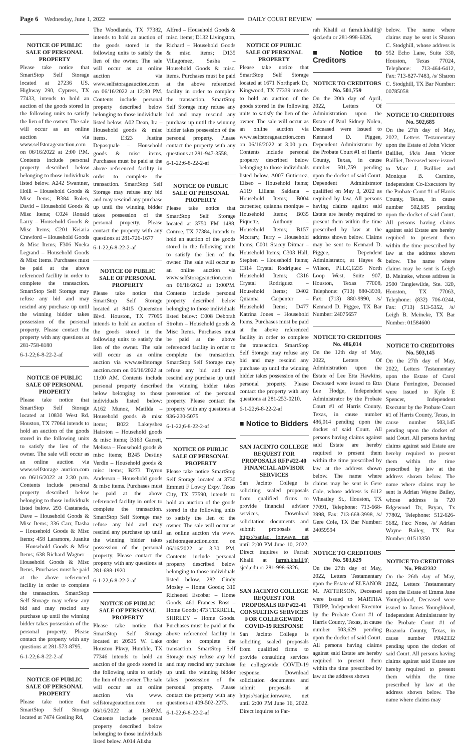Page 6 Wednesday, June 1, 2022 DAILY COURT REVIEW
NOTICE OF PUBLIC SALE OF PERSONAL PROPERTY
Please take notice that SmartStop Self Storage located at 27236 US. Highway 290, Cypress, TX 77433, intends to hold an auction of the goods stored in the following units to satisfy the lien of the owner. The sale will occur as an online auction via www.selfstorageauction.com on 06/16/2022 at 2:00 P.M. Contents include personal property described below belonging to those individuals listed below. A242 Swantner, Holli – Household Goods & Misc Items; B384 Rolen, David – Household Goods & Misc Items; C024 Ronald Larry – Household Goods & Misc Items; C201 Keiaria Crawford – Household Goods & Misc Items; F306 Nneka Legrand – Household Goods & Misc Items. Purchases must be paid at the above referenced facility in order to complete the transaction. SmartStop Self Storage may refuse any bid and may rescind any purchase up until the winning bidder takes possession of the personal property. Please contact the property with any questions at 281-758-8180
6-1-22;6-8-22-2-af
NOTICE OF PUBLIC SALE OF PERSONAL PROPERTY
Please take notice that SmartStop Self Storage located at 10830 West Rd. Houston, TX 77064 intends to hold an auction of the goods stored in the following units to satisfy the lien of the owner. The sale will occur as an online auction via www.selfstorage auction.com on 06/16/2022 at 2:30 p.m. Contents include personal property described below belonging to those individuals listed below. 293 Castaneda, Dave – Household Goods & Misc Items; 336 Carr, Dasha – Household Goods & Misc Items; 458 Laramore, Juanita – Household Goods & Misc Items; 638 Richard Wagner – Household Goods & Misc Items. Purchases must be paid at the above referenced facility in order to complete the transaction. SmartStop Self Storage may refuse any bid and may rescind any purchase up until the winning bidder takes possession of the personal property. Please contact the property with any questions at 281-573-8795.
6-1-22;6-8-22-2-af
NOTICE OF PUBLIC SALE OF PERSONAL PROPERTY
Please take notice that SmartStop Self Storage located at 7474 Gosling Rd,
The Woodlands, TX 77382, intends to hold an auction of the goods stored in the following units to satisfy the lien of the owner. The sale will occur as an online auction via www.selfstorageauction.com on 06/16/2022 at 12:30 PM. Contents include personal property described below belonging to those individuals listed below: A02 Dean, Ira – Household goods & misc items. E323 Justina Depasquale – Household goods & misc items. Purchases must be paid at the above referenced facility in order to complete the transaction. SmartStop Self Storage may refuse any bid and may rescind any purchase up until the winning bidder takes possession of the personal property. Please contact the property with any questions at 281-726-1677
6-1-22;6-8-22-2-af
NOTICE OF PUBLIC SALE OF PERSONAL PROPERTY
Please take notice that SmartStop Self Storage located at 8415 Queenston Blvd. Houston, TX 77095 intends to hold an auction of the goods stored in the following units to satisfy the lien of the owner. The sale will occur as an online auction via www.selfstorage auction.com on 06/16/2022 at 11:00 AM. Contents include personal property described below belonging to those individuals listed below: A162 Munoz, Matilda – Household goods & misc items; B022 Lakeyshea Hairston – Household goods & misc items; B163 Garrett, Melissa – Household goods & misc items; B245 Destiny Verdin – Household goods & misc items; B273 Thyron Anderson – Household goods & misc items. Purchases must be paid at the above referenced facility in order to complete the transaction. SmartStop Self Storage may refuse any bid and may rescind any purchase up until the winning bidder takes possession of the personal property. Please contact the property with any questions at 281-688-1920
6-1-22;6-8-22-2-af
NOTICE OF PUBLIC SALE OF PERSONAL PROPERTY
Please take notice that SmartStop Self Storage located at 20535 W. Lake Houston Pkwy, Humble, TX 77346 intends to hold an auction of the goods stored in the following units to satisfy the lien of the owner. The sale will occur as an online auction via www. selfstorageauction.com on 06/16/2022 at 1:30P.M. Contents include personal property described below belonging to those individuals listed below. A014 Alisha
Alfred – Household Goods & misc. items; D132 Livingston, Richard – Household Goods & misc. items; D135 Villagomez, Sasha – Household Goods & misc. items. Purchases must be paid at the above referenced facility in order to complete the transaction. SmartStop Self Storage may refuse any bid and may rescind any purchase up until the winning bidder takes possession of the personal property. Please contact the property with any questions at 281-947-3558.
6-1-22;6-8-22-2-af
NOTICE OF PUBLIC SALE OF PERSONAL PROPERTY
Please take notice that SmartStop Self Storage located at 3750 FM 1488, Conroe, TX 77384, intends to hold an auction of the goods stored in the following units to satisfy the lien of the owner. The sale will occur as an online auction via www.selfstorageauction.com on 06/16/2022 at 1:00PM. Contents include personal property described below belonging to those individuals listed below: C008 Deborah Strohm – Household goods & Misc Items. Purchases must be paid at the above referenced facility in order to complete the transaction. SmartStop Self Storage may refuse any bid and may rescind any purchase up until the winning bidder takes possession of the personal property. Please contact the property with any questions at 936-230-5075
6-1-22;6-8-22-2-af
NOTICE OF PUBLIC SALE OF PERSONAL PROPERTY
Please take notice SmartStop Self Storage located at 3730 Emmett F Lowry Expy. Texas City, TX 77590, intends to hold an auction of the goods stored in the following units to satisfy the lien of the owner. The sale will occur as an online auction via www. selfstorageauction.com on 06/16/2022 at 3:30 PM. Contents include personal property described below belonging to those individuals listed below. 282 Cindy Mosley – Home Goods; 310 Richened Escobar – Home Goods; 461 Frances Ross – Home Goods; 473 TERRELL, SHIRLEY – Home Goods. Purchases must be paid at the above referenced facility in order to complete the transaction. SmartStop Self Storage may refuse any bid and may rescind any purchase up until the winning bidder takes possession of the personal property. Please contact the property with any questions at 409-502-2273.
6-1-22;6-8-22-2-af
NOTICE OF PUBLIC SALE OF PERSONAL PROPERTY
Please take notice that SmartStop Self Storage located at 1671 Northpark Dr, Kingwood, TX 77339 intends to hold an auction of the goods stored in the following units to satisfy the lien of the owner. The sale will occur as an online auction via www.selfstorageauction.com on 06/16/2022 at 3:00 p.m. Contents include personal property described below belonging to those individuals listed below. A007 Gutierrez, Eliseo – Household Items; A119 Liliana Saldana – Household Items; B004 carpenter, quianna monique – Household Items; B035 Piquette, Anthony – Household Items; B157 Mccrary, Terry – Household Items; C001 Stacey Ditmar – Household Items; C303 Hall, Stephen – Household Items; C314 Crystal Rodriguez – Household Items; C316 Crystal Rodriguez – Household Items; D402 Quianna Carpenter – Household Items; D477 Katrina Jones – Household Items. Purchases must be paid at the above referenced facility in order to complete the transaction. SmartStop Self Storage may refuse any bid and may rescind any purchase up until the winning bidder takes possession of the personal property. Please contact the property with any questions at 281-253-0210.
6-1-22;6-8-22-2-af
■ Notice to Bidders
SAN JACINTO COLLEGE REQUEST FOR PROPOSALS RFP #22-40 FINANCIAL ADVISOR SERVICES
San Jacinto College is soliciting sealed proposals from qualified firms to provide financial advisor services. Download solicitation documents and submit proposals at https://sanjac. ionwave. net until 2:00 PM June 10, 2022. Direct inquires to Farrah Khalil at farrah.khalil@ sjcd.edu or 281-998-6326.
SAN JACINTO COLLEGE REQUEST FOR PROPOSALS RFP #22-41 CONSULTING SERVICES FOR COLLEGEWIDE COVID-19 RESPONSE
San Jacinto College is soliciting sealed proposals from qualified firms to provide consulting services for collegewide COVID-19 response. Download solicitation documents and submit proposals at https://sanjac.ionwave. net until 2:00 PM June 16, 2022. Direct inquires to Far-
rah Khalil at farrah.khalil@ sjcd.edu or 281-998-6326.
■ Notice to Creditors
NOTICE TO CREDITORS No. 501,759
On the 20th day of April, 2022, Letters Of Administration upon the Estate of Paul Sidney Nolen, Deceased were issued to Kennard D. Piggee, Dependent Administrator by the Probate Court #1 of Harris County, Texas, in cause number 501,759 pending upon the docket of said Court. Dependent Administrator qualified on May 3, 2022 as required by law. All persons having claims against said Estate are hereby required to present them within the time prescribed by law at the address shown below. Claims may be sent to Kennard D. Piggee, Dependent Administrator, at Hayes & Wilson, PLLC,1235 North Loop West, Suite 907, Houston, Texas 77008, Telephone: (713) 880-3939, Fax: (713) 880-9990, /s/ Kennard D. Piggee, TX Bar Number: 24075657
NOTICE TO CREDITORS No. 486,014
On the 12th day of May, 2022, Letters Of Administration upon the Estate of Lee Etta Hawkins, Deceased were issued to Etta Lee Hodge, Independent Administrator by the Probate Court #1 of Harris County, Texas, in cause number 486,014 pending upon the docket of said Court. All persons having claims against said Estate are hereby required to present them within the time prescribed by law at the address shown below. The name where claims may be sent is Gere Cole, whose address is 6112 Wheatley St., Houston, TX 77091, Telephone: 713-668-3998, Fax: 713-668-3998, /s/ Gere Cole, TX Bar Number: 24059594
NOTICE TO CREDITORS No. 503,629
On the 27th day of May, 2022, Letters Testamentary upon the Estate of ELEANOR M. PATTERSON, Deceased were issued to MARTHA TRIPP, Independent Executor by the Probate Court #1 of Harris County, Texas, in cause number 503,629 pending upon the docket of said Court. All persons having claims against said Estate are hereby required to present them within the time prescribed by law at the address shown
below. The name where claims may be sent is Sharon C. Stodghill, whose address is 952 Echo Lane, Suite 330, Houston, Texas 77024, Telephone: 713-464-6412, Fax: 713-827-7483, /s/ Sharon C. Stodghill, TX Bar Number: 00785058
NOTICE TO CREDITORS No. 502,685
On the 27th day of May, 2022, Letters Testamentary upon the Estate of John Victor Bailliet, f/k/a Jean Victor Bailliet, Deceased were issued to Marc J. Bailliet and Monique B. Carnino, Independent Co-Executors by the Probate Court #1 of Harris County, Texas, in cause number 502,685 pending upon the docket of said Court. All persons having claims against said Estate are hereby required to present them within the time prescribed by law at the address shown below. The name where claims may be sent is Leigh B. Meineke, whose address is 2500 Tanglewilde, Ste. 320, Houston, TX 77063, Telephone: (832) 706-0244, Fax: (713) 513-5352, /s/ Leigh B. Meineke, TX Bar Number: 01584600
NOTICE TO CREDITORS No. 503,145
On the 27th day of May, 2022, Letters Testamentary upon the Estate of Carol Diane Ferrington, Deceased were issued to Kyle E Spencer, Independent Executor by the Probate Court #1 of Harris County, Texas, in cause number 503,145 pending upon the docket of said Court. All persons having claims against said Estate are hereby required to present them within the time prescribed by law at the address shown below. The name where claims may be sent is Adrian Wayne Bailey, whose address is 720 Edgewood Dr, Bryan, Tx 77802, Telephone: 512-626-5682, Fax: None, /s/ Adrian Wayne Bailey, TX Bar Number: 01513350
NOTICE TO CREDITORS No. PR42332
On the 26th day of May, 2022, Letters Testamentary upon the Estate of Emma Jane Youngblood, Deceased were issued to James Youngblood, Independent Administrator by the Probate Court #1 of Brazoria County, Texas, in cause number PR42332 pending upon the docket of said Court. All persons having claims against said Estate are hereby required to present them within the time prescribed by law at the address shown below. The name where claims may